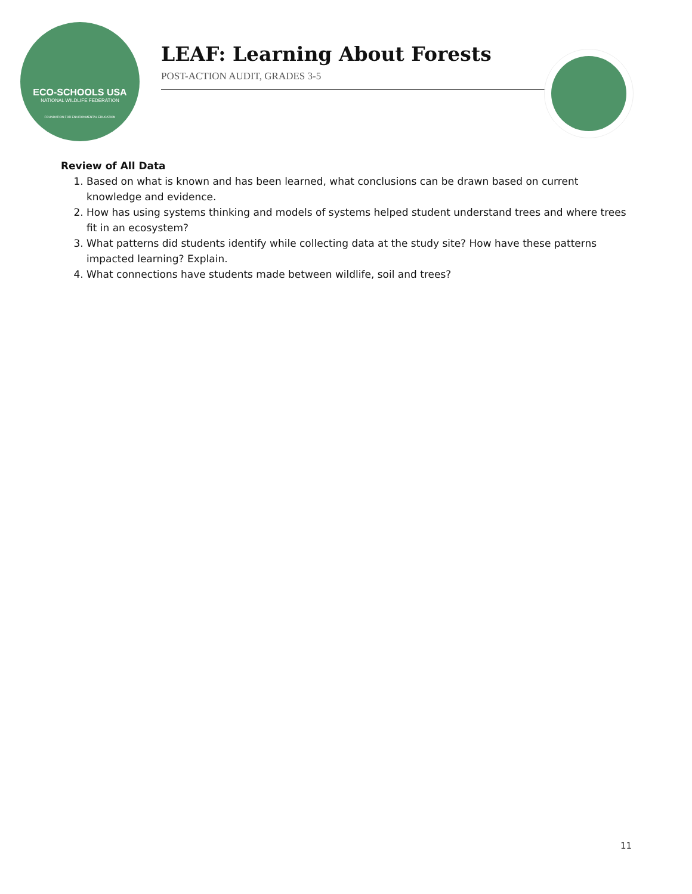ECO-SCHOOLS USA
NATIONAL WILDLIFE FEDERATION
FOUNDATION FOR ENVIRONMENTAL EDUCATION
LEAF: Learning About Forests
POST-ACTION AUDIT, GRADES 3-5
Review of All Data
1. Based on what is known and has been learned, what conclusions can be drawn based on current knowledge and evidence.
2. How has using systems thinking and models of systems helped student understand trees and where trees fit in an ecosystem?
3. What patterns did students identify while collecting data at the study site? How have these patterns impacted learning? Explain.
4. What connections have students made between wildlife, soil and trees?
11